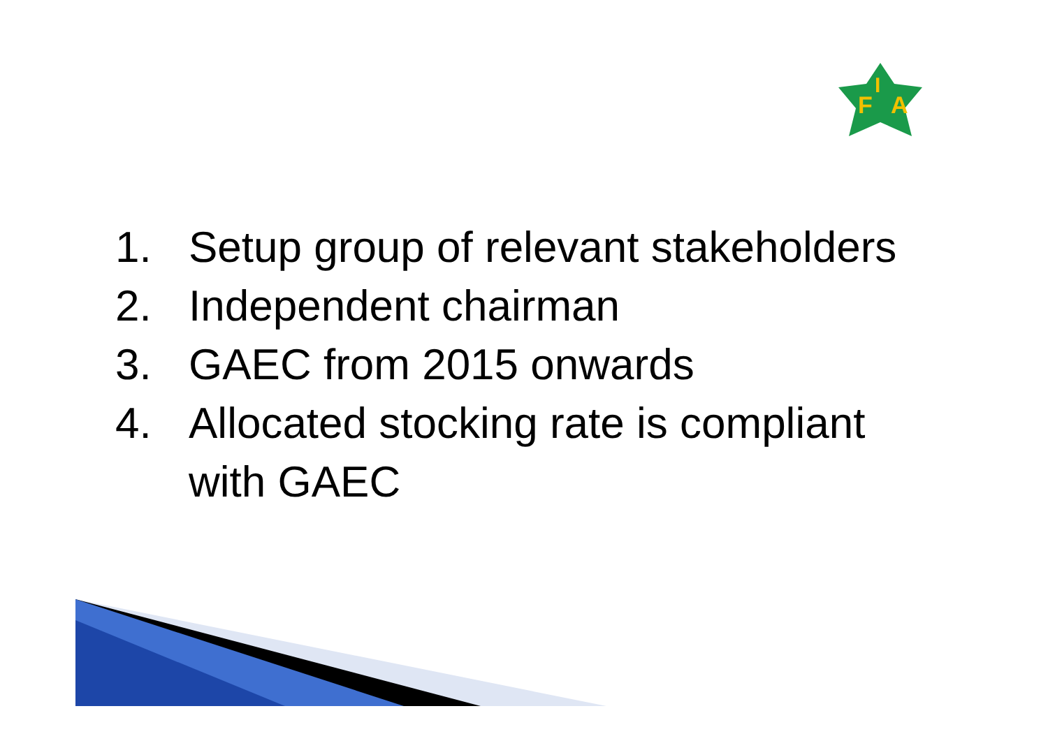F
I
A
1. Setup group of relevant stakeholders
2. Independent chairman
3. GAEC from 2015 onwards
4. Allocated stocking rate is compliant
with GAEC